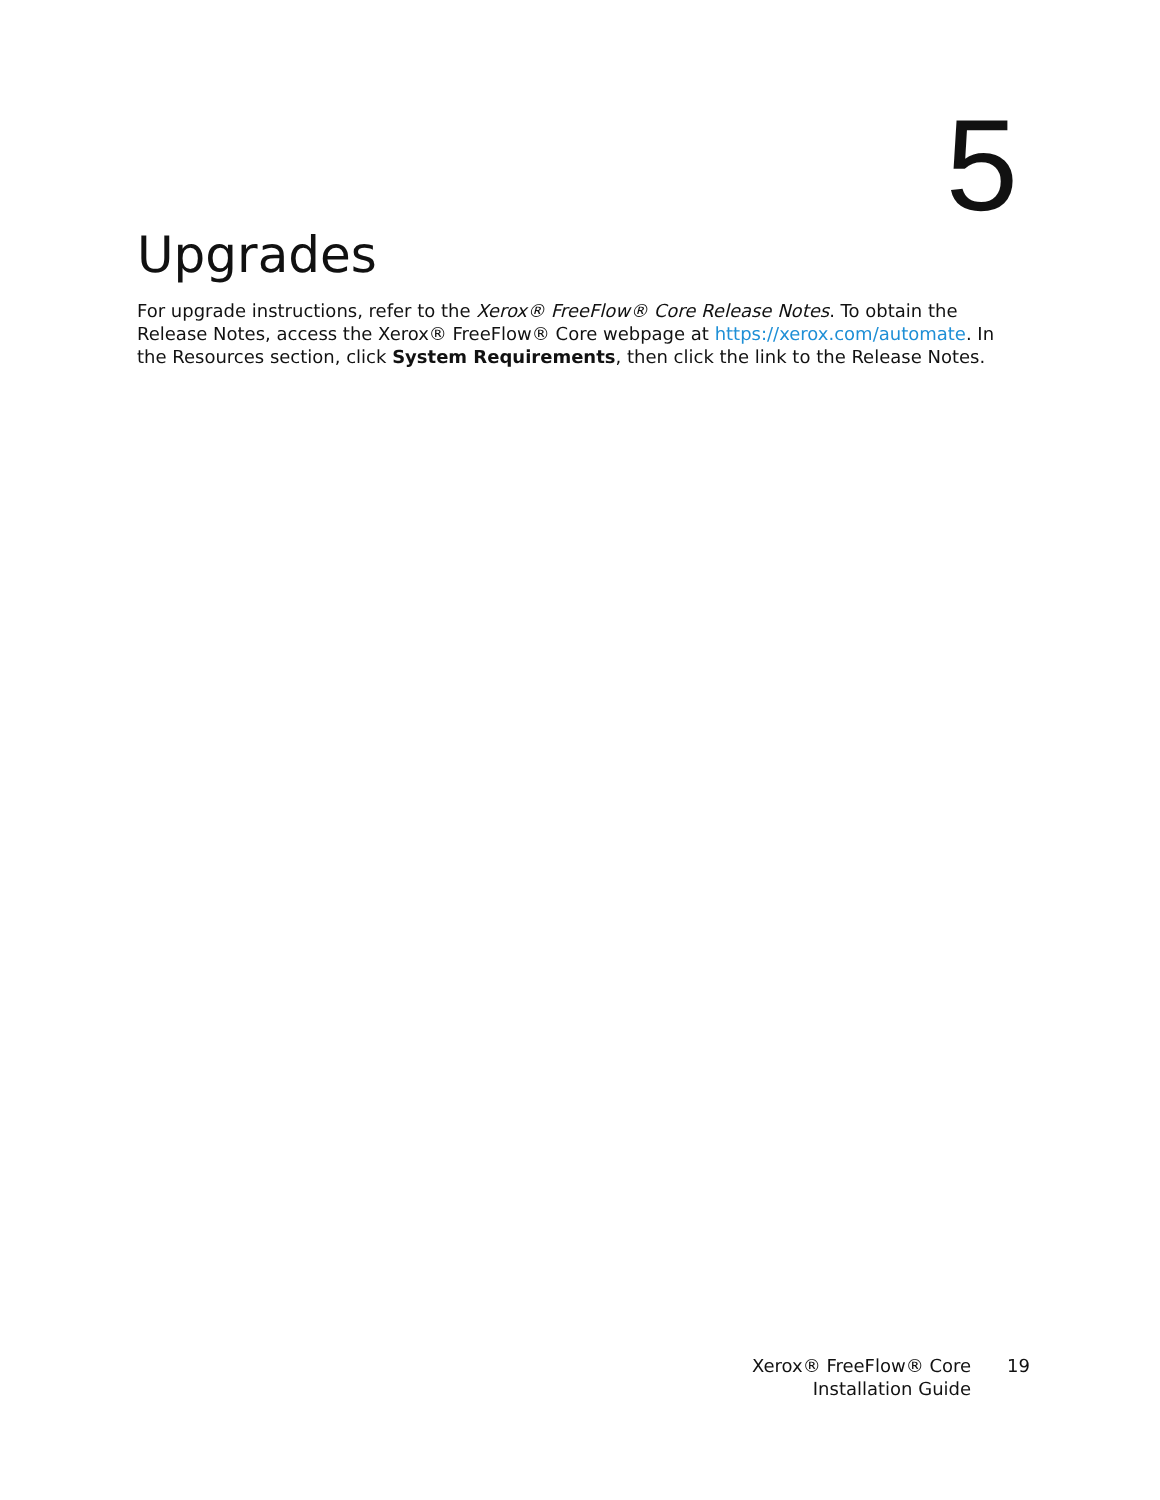5
Upgrades
For upgrade instructions, refer to the Xerox® FreeFlow® Core Release Notes. To obtain the Release Notes, access the Xerox® FreeFlow® Core webpage at https://xerox.com/automate. In the Resources section, click System Requirements, then click the link to the Release Notes.
Xerox® FreeFlow® Core
Installation Guide
19